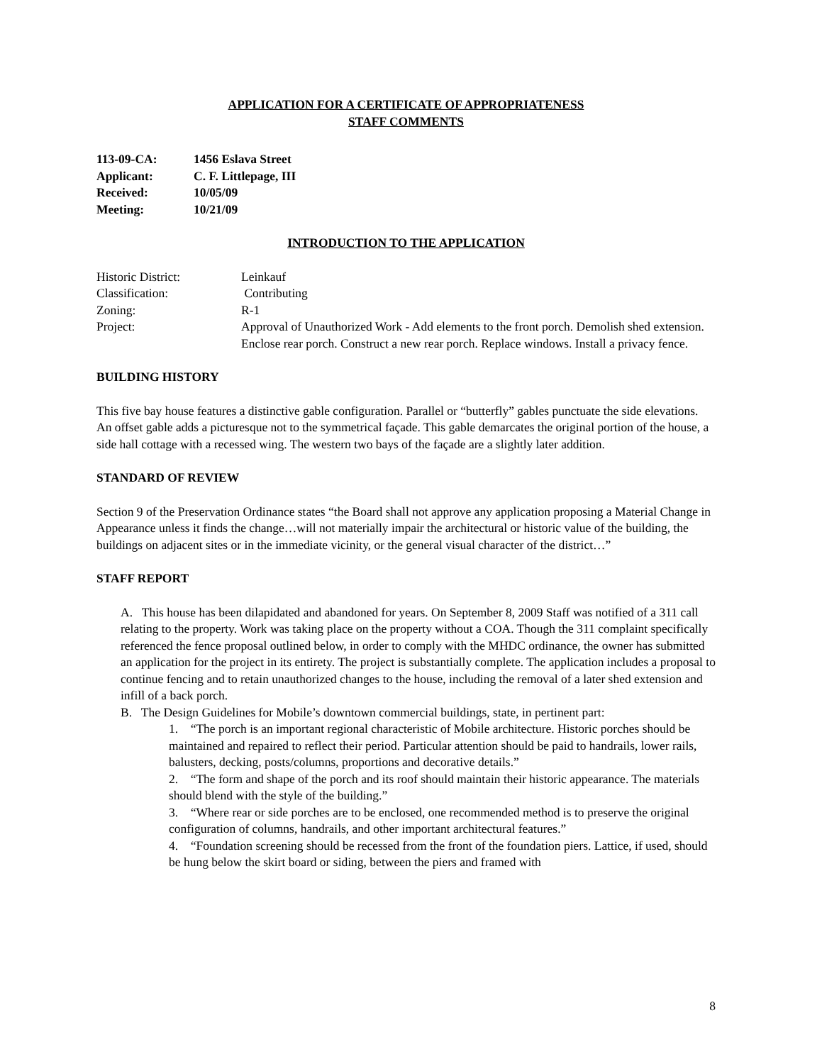APPLICATION FOR A CERTIFICATE OF APPROPRIATENESS
STAFF COMMENTS
113-09-CA: 1456 Eslava Street
Applicant: C. F. Littlepage, III
Received: 10/05/09
Meeting: 10/21/09
INTRODUCTION TO THE APPLICATION
Historic District: Leinkauf
Classification: Contributing
Zoning: R-1
Project: Approval of Unauthorized Work - Add elements to the front porch. Demolish shed extension. Enclose rear porch. Construct a new rear porch. Replace windows. Install a privacy fence.
BUILDING HISTORY
This five bay house features a distinctive gable configuration. Parallel or “butterfly” gables punctuate the side elevations. An offset gable adds a picturesque not to the symmetrical façade. This gable demarcates the original portion of the house, a side hall cottage with a recessed wing. The western two bays of the façade are a slightly later addition.
STANDARD OF REVIEW
Section 9 of the Preservation Ordinance states “the Board shall not approve any application proposing a Material Change in Appearance unless it finds the change…will not materially impair the architectural or historic value of the building, the buildings on adjacent sites or in the immediate vicinity, or the general visual character of the district…”
STAFF REPORT
A. This house has been dilapidated and abandoned for years. On September 8, 2009 Staff was notified of a 311 call relating to the property. Work was taking place on the property without a COA. Though the 311 complaint specifically referenced the fence proposal outlined below, in order to comply with the MHDC ordinance, the owner has submitted an application for the project in its entirety. The project is substantially complete. The application includes a proposal to continue fencing and to retain unauthorized changes to the house, including the removal of a later shed extension and infill of a back porch.
B. The Design Guidelines for Mobile’s downtown commercial buildings, state, in pertinent part:
1. “The porch is an important regional characteristic of Mobile architecture. Historic porches should be maintained and repaired to reflect their period. Particular attention should be paid to handrails, lower rails, balusters, decking, posts/columns, proportions and decorative details.”
2. “The form and shape of the porch and its roof should maintain their historic appearance. The materials should blend with the style of the building.”
3. “Where rear or side porches are to be enclosed, one recommended method is to preserve the original configuration of columns, handrails, and other important architectural features.”
4. “Foundation screening should be recessed from the front of the foundation piers. Lattice, if used, should be hung below the skirt board or siding, between the piers and framed with
8